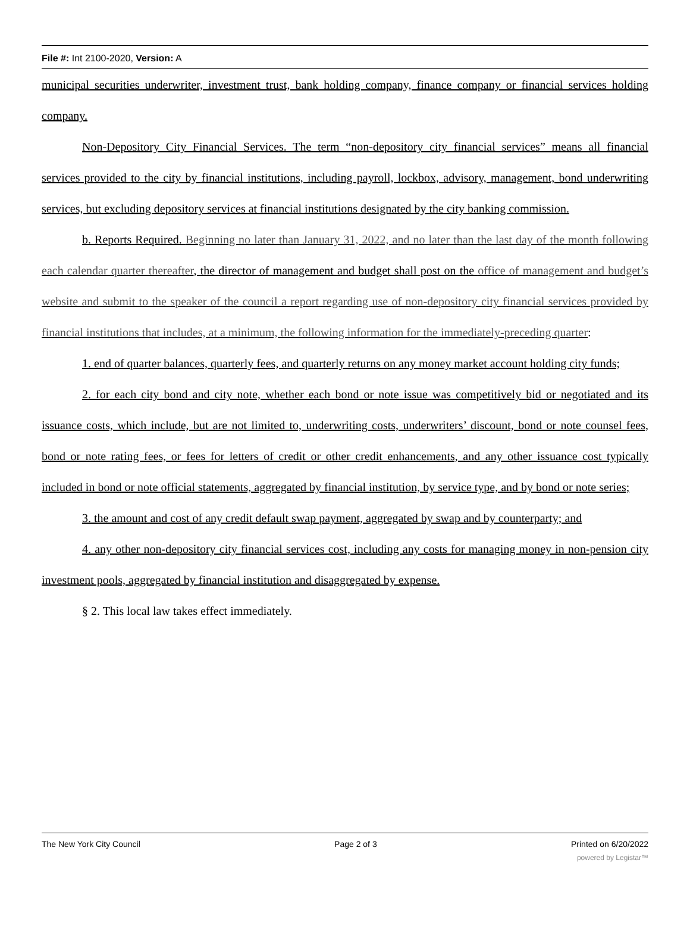File #: Int 2100-2020, Version: A
municipal securities underwriter, investment trust, bank holding company, finance company or financial services holding company.
Non-Depository City Financial Services. The term “non-depository city financial services” means all financial services provided to the city by financial institutions, including payroll, lockbox, advisory, management, bond underwriting services, but excluding depository services at financial institutions designated by the city banking commission.
b. Reports Required. Beginning no later than January 31, 2022, and no later than the last day of the month following each calendar quarter thereafter, the director of management and budget shall post on the office of management and budget’s website and submit to the speaker of the council a report regarding use of non-depository city financial services provided by financial institutions that includes, at a minimum, the following information for the immediately-preceding quarter:
1. end of quarter balances, quarterly fees, and quarterly returns on any money market account holding city funds;
2. for each city bond and city note, whether each bond or note issue was competitively bid or negotiated and its issuance costs, which include, but are not limited to, underwriting costs, underwriters’ discount, bond or note counsel fees, bond or note rating fees, or fees for letters of credit or other credit enhancements, and any other issuance cost typically included in bond or note official statements, aggregated by financial institution, by service type, and by bond or note series;
3. the amount and cost of any credit default swap payment, aggregated by swap and by counterparty; and
4. any other non-depository city financial services cost, including any costs for managing money in non-pension city investment pools, aggregated by financial institution and disaggregated by expense.
§ 2. This local law takes effect immediately.
The New York City Council Page 2 of 3 Printed on 6/20/2022
powered by Legistar™